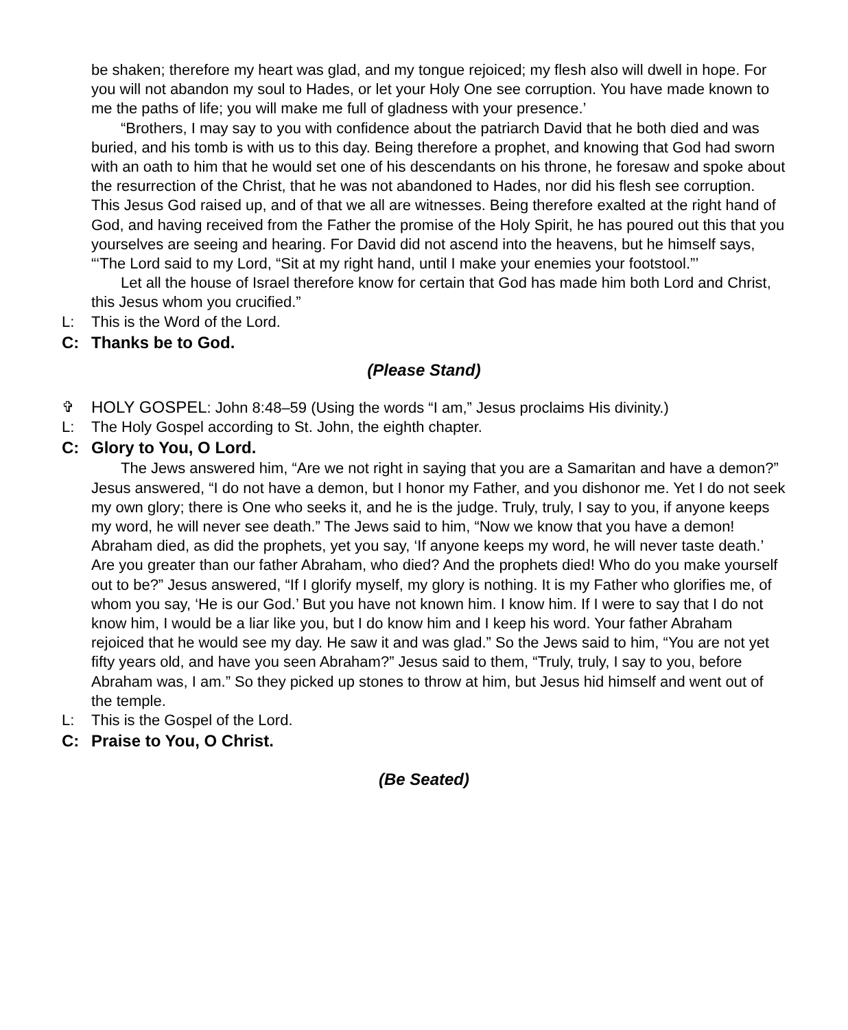be shaken; therefore my heart was glad, and my tongue rejoiced; my flesh also will dwell in hope. For you will not abandon my soul to Hades, or let your Holy One see corruption. You have made known to me the paths of life; you will make me full of gladness with your presence.’
“Brothers, I may say to you with confidence about the patriarch David that he both died and was buried, and his tomb is with us to this day. Being therefore a prophet, and knowing that God had sworn with an oath to him that he would set one of his descendants on his throne, he foresaw and spoke about the resurrection of the Christ, that he was not abandoned to Hades, nor did his flesh see corruption. This Jesus God raised up, and of that we all are witnesses. Being therefore exalted at the right hand of God, and having received from the Father the promise of the Holy Spirit, he has poured out this that you yourselves are seeing and hearing. For David did not ascend into the heavens, but he himself says, “‘The Lord said to my Lord, “Sit at my right hand, until I make your enemies your footstool.”’
Let all the house of Israel therefore know for certain that God has made him both Lord and Christ, this Jesus whom you crucified.”
L: This is the Word of the Lord.
C: Thanks be to God.
(Please Stand)
✞ HOLY GOSPEL: John 8:48–59 (Using the words “I am,” Jesus proclaims His divinity.)
L: The Holy Gospel according to St. John, the eighth chapter.
C: Glory to You, O Lord.
The Jews answered him, “Are we not right in saying that you are a Samaritan and have a demon?” Jesus answered, “I do not have a demon, but I honor my Father, and you dishonor me. Yet I do not seek my own glory; there is One who seeks it, and he is the judge. Truly, truly, I say to you, if anyone keeps my word, he will never see death.” The Jews said to him, “Now we know that you have a demon! Abraham died, as did the prophets, yet you say, ‘If anyone keeps my word, he will never taste death.’ Are you greater than our father Abraham, who died? And the prophets died! Who do you make yourself out to be?” Jesus answered, “If I glorify myself, my glory is nothing. It is my Father who glorifies me, of whom you say, ‘He is our God.’ But you have not known him. I know him. If I were to say that I do not know him, I would be a liar like you, but I do know him and I keep his word. Your father Abraham rejoiced that he would see my day. He saw it and was glad.” So the Jews said to him, “You are not yet fifty years old, and have you seen Abraham?” Jesus said to them, “Truly, truly, I say to you, before Abraham was, I am.” So they picked up stones to throw at him, but Jesus hid himself and went out of the temple.
L: This is the Gospel of the Lord.
C: Praise to You, O Christ.
(Be Seated)